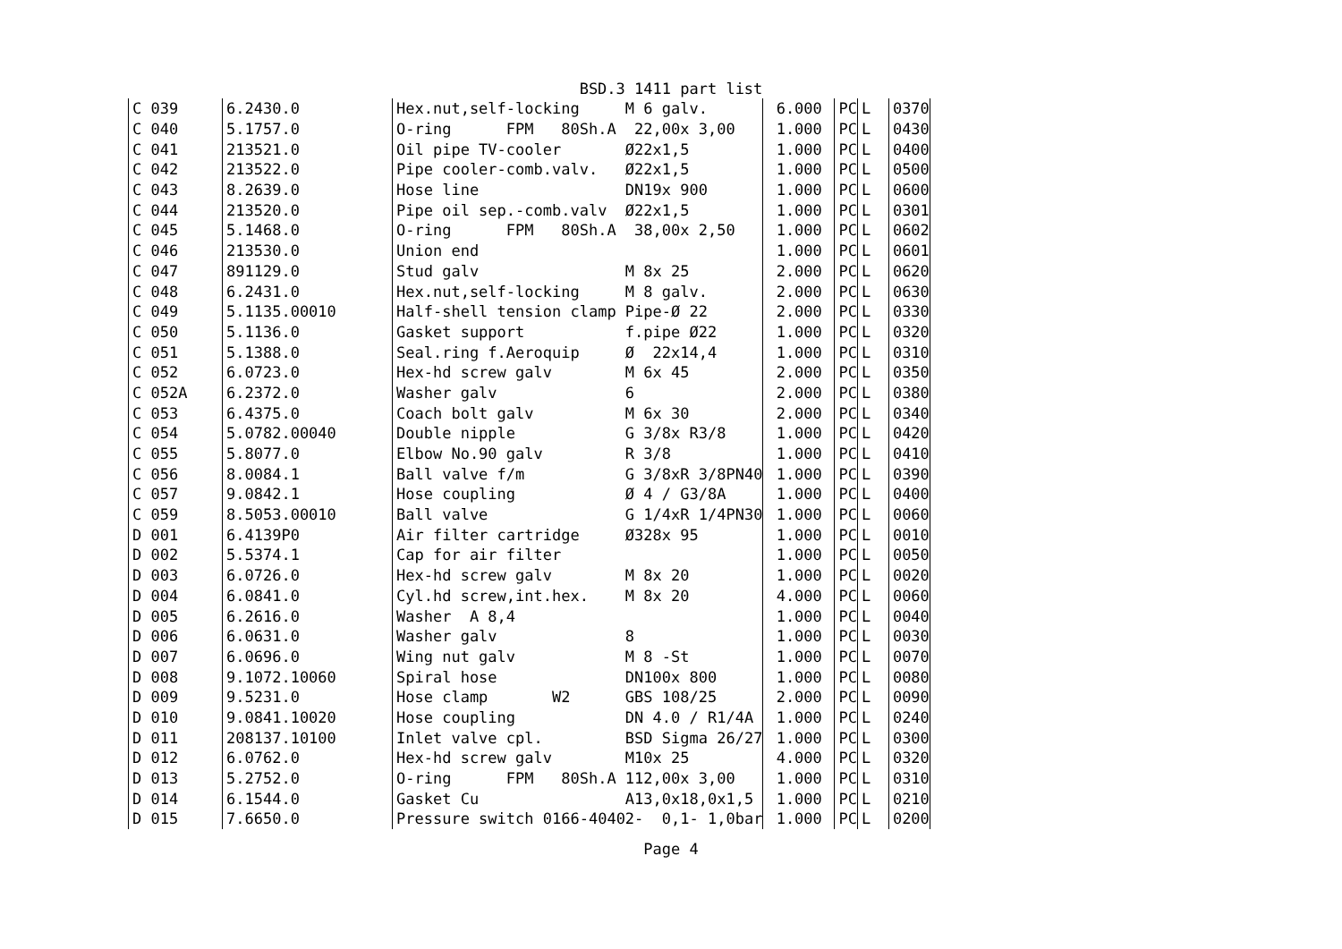BSD.3 1411 part list
| C 039 | 6.2430.0 | Hex.nut,self-locking M 6 galv. | 6.000 | PC | L | 0370 |
| C 040 | 5.1757.0 | O-ring FPM 80Sh.A 22,00x 3,00 | 1.000 | PC | L | 0430 |
| C 041 | 213521.0 | Oil pipe TV-cooler Ø22x1,5 | 1.000 | PC | L | 0400 |
| C 042 | 213522.0 | Pipe cooler-comb.valv. Ø22x1,5 | 1.000 | PC | L | 0500 |
| C 043 | 8.2639.0 | Hose line DN19x 900 | 1.000 | PC | L | 0600 |
| C 044 | 213520.0 | Pipe oil sep.-comb.valv Ø22x1,5 | 1.000 | PC | L | 0301 |
| C 045 | 5.1468.0 | O-ring FPM 80Sh.A 38,00x 2,50 | 1.000 | PC | L | 0602 |
| C 046 | 213530.0 | Union end | 1.000 | PC | L | 0601 |
| C 047 | 891129.0 | Stud galv M 8x 25 | 2.000 | PC | L | 0620 |
| C 048 | 6.2431.0 | Hex.nut,self-locking M 8 galv. | 2.000 | PC | L | 0630 |
| C 049 | 5.1135.00010 | Half-shell tension clamp Pipe-Ø 22 | 2.000 | PC | L | 0330 |
| C 050 | 5.1136.0 | Gasket support f.pipe Ø22 | 1.000 | PC | L | 0320 |
| C 051 | 5.1388.0 | Seal.ring f.Aeroquip Ø 22x14,4 | 1.000 | PC | L | 0310 |
| C 052 | 6.0723.0 | Hex-hd screw galv M 6x 45 | 2.000 | PC | L | 0350 |
| C 052A | 6.2372.0 | Washer galv 6 | 2.000 | PC | L | 0380 |
| C 053 | 6.4375.0 | Coach bolt galv M 6x 30 | 2.000 | PC | L | 0340 |
| C 054 | 5.0782.00040 | Double nipple G 3/8x R3/8 | 1.000 | PC | L | 0420 |
| C 055 | 5.8077.0 | Elbow No.90 galv R 3/8 | 1.000 | PC | L | 0410 |
| C 056 | 8.0084.1 | Ball valve f/m G 3/8xR 3/8PN40 | 1.000 | PC | L | 0390 |
| C 057 | 9.0842.1 | Hose coupling Ø 4 / G3/8A | 1.000 | PC | L | 0400 |
| C 059 | 8.5053.00010 | Ball valve G 1/4xR 1/4PN30 | 1.000 | PC | L | 0060 |
| D 001 | 6.4139P0 | Air filter cartridge Ø328x 95 | 1.000 | PC | L | 0010 |
| D 002 | 5.5374.1 | Cap for air filter | 1.000 | PC | L | 0050 |
| D 003 | 6.0726.0 | Hex-hd screw galv M 8x 20 | 1.000 | PC | L | 0020 |
| D 004 | 6.0841.0 | Cyl.hd screw,int.hex. M 8x 20 | 4.000 | PC | L | 0060 |
| D 005 | 6.2616.0 | Washer A 8,4 | 1.000 | PC | L | 0040 |
| D 006 | 6.0631.0 | Washer galv 8 | 1.000 | PC | L | 0030 |
| D 007 | 6.0696.0 | Wing nut galv M 8 -St | 1.000 | PC | L | 0070 |
| D 008 | 9.1072.10060 | Spiral hose DN100x 800 | 1.000 | PC | L | 0080 |
| D 009 | 9.5231.0 | Hose clamp W2 GBS 108/25 | 2.000 | PC | L | 0090 |
| D 010 | 9.0841.10020 | Hose coupling DN 4.0 / R1/4A | 1.000 | PC | L | 0240 |
| D 011 | 208137.10100 | Inlet valve cpl. BSD Sigma 26/27 | 1.000 | PC | L | 0300 |
| D 012 | 6.0762.0 | Hex-hd screw galv M10x 25 | 4.000 | PC | L | 0320 |
| D 013 | 5.2752.0 | O-ring FPM 80Sh.A 112,00x 3,00 | 1.000 | PC | L | 0310 |
| D 014 | 6.1544.0 | Gasket Cu A13,0x18,0x1,5 | 1.000 | PC | L | 0210 |
| D 015 | 7.6650.0 | Pressure switch 0166-40402- 0,1- 1,0bar | 1.000 | PC | L | 0200 |
Page 4